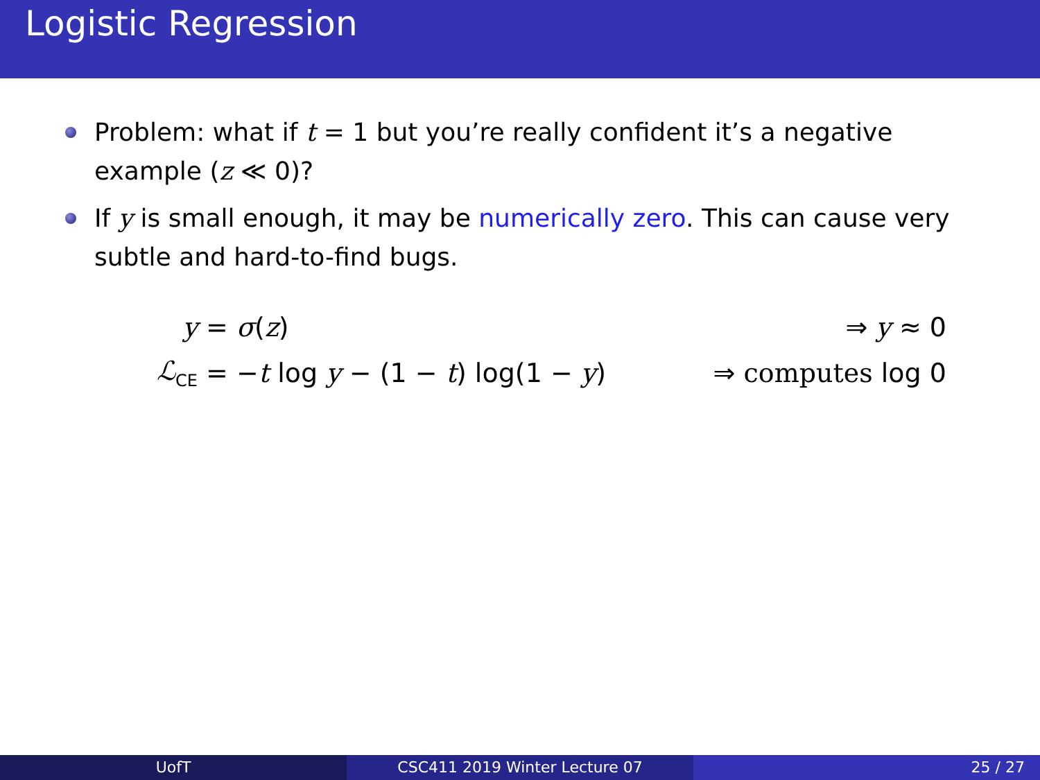Logistic Regression
Problem: what if t = 1 but you’re really confident it’s a negative example (z ≪ 0)?
If y is small enough, it may be numerically zero. This can cause very subtle and hard-to-find bugs.
y = σ(z) ⇒ y ≈ 0
ℒ<sub>CE</sub>
= −t log y − (1 − t) log(1 − y)
⇒ computes log 0
UofT CSC411 2019 Winter Lecture 07 25 / 27